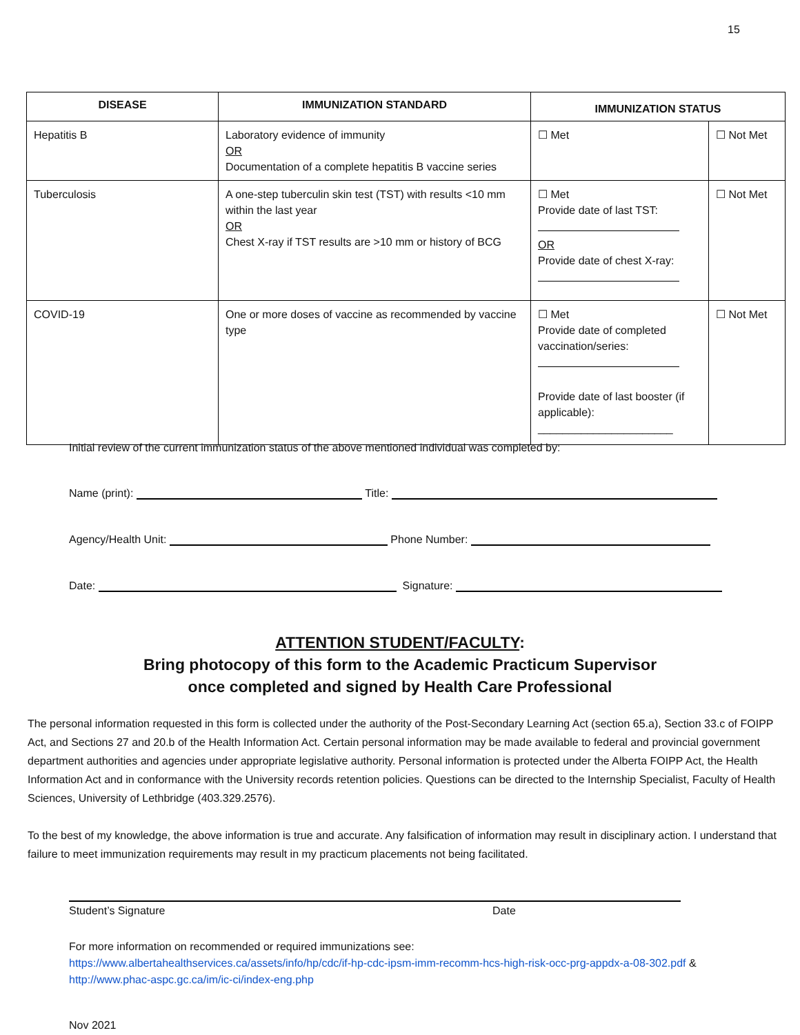15
| DISEASE | IMMUNIZATION STANDARD | IMMUNIZATION STATUS | |
| --- | --- | --- | --- |
| Hepatitis B | Laboratory evidence of immunity OR Documentation of a complete hepatitis B vaccine series | ☐ Met | ☐ Not Met |
| Tuberculosis | A one-step tuberculin skin test (TST) with results <10 mm within the last year OR Chest X-ray if TST results are >10 mm or history of BCG | ☐ Met Provide date of last TST: OR Provide date of chest X-ray: | ☐ Not Met |
| COVID-19 | One or more doses of vaccine as recommended by vaccine type | ☐ Met Provide date of completed vaccination/series: Provide date of last booster (if applicable): ______________________ | ☐ Not Met |
Initial review of the current immunization status of the above mentioned individual was completed by:
Name (print): Title:
Agency/Health Unit: Phone Number:
Date: Signature:
ATTENTION STUDENT/FACULTY:
Bring photocopy of this form to the Academic Practicum Supervisor
once completed and signed by Health Care Professional
The personal information requested in this form is collected under the authority of the Post-Secondary Learning Act (section 65.a), Section 33.c of FOIPP Act, and Sections 27 and 20.b of the Health Information Act. Certain personal information may be made available to federal and provincial government department authorities and agencies under appropriate legislative authority. Personal information is protected under the Alberta FOIPP Act, the Health Information Act and in conformance with the University records retention policies. Questions can be directed to the Internship Specialist, Faculty of Health Sciences, University of Lethbridge (403.329.2576).
To the best of my knowledge, the above information is true and accurate. Any falsification of information may result in disciplinary action. I understand that failure to meet immunization requirements may result in my practicum placements not being facilitated.
Student’s Signature Date
For more information on recommended or required immunizations see:
https://www.albertahealthservices.ca/assets/info/hp/cdc/if-hp-cdc-ipsm-imm-recomm-hcs-high-risk-occ-prg-appdx-a-08-302.pdf & http://www.phac-aspc.gc.ca/im/ic-ci/index-eng.php
Nov 2021